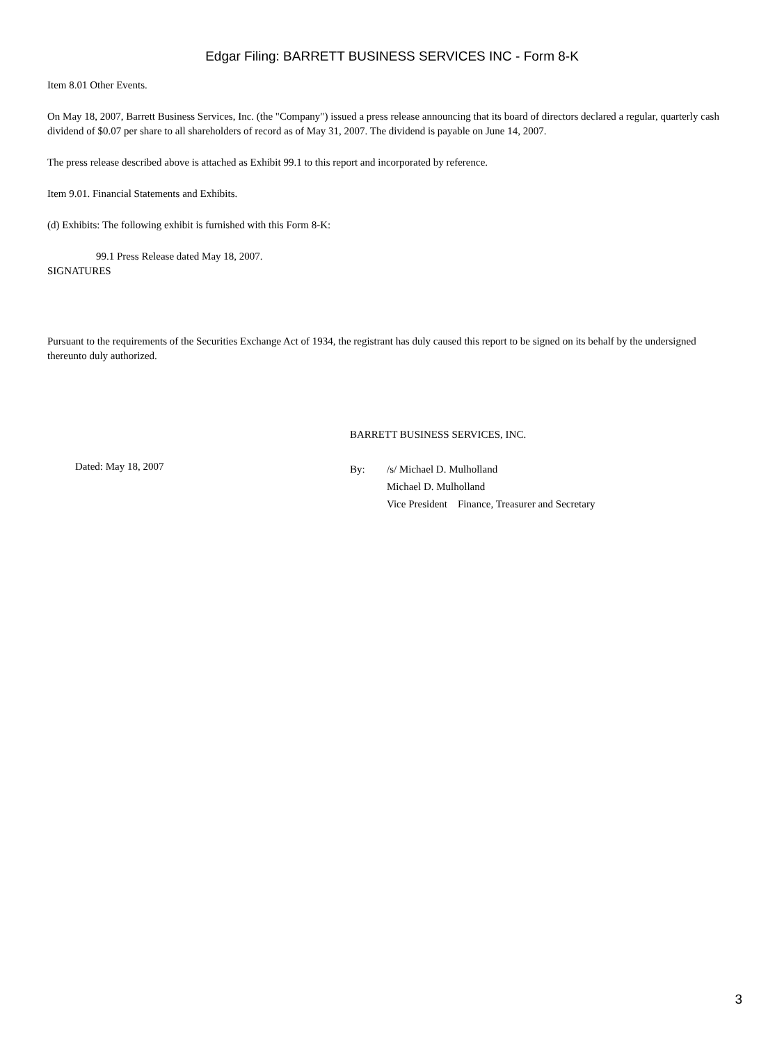Edgar Filing: BARRETT BUSINESS SERVICES INC - Form 8-K
Item 8.01 Other Events.
On May 18, 2007, Barrett Business Services, Inc. (the "Company") issued a press release announcing that its board of directors declared a regular, quarterly cash dividend of $0.07 per share to all shareholders of record as of May 31, 2007. The dividend is payable on June 14, 2007.
The press release described above is attached as Exhibit 99.1 to this report and incorporated by reference.
Item 9.01. Financial Statements and Exhibits.
(d) Exhibits: The following exhibit is furnished with this Form 8-K:
99.1 Press Release dated May 18, 2007.
SIGNATURES
Pursuant to the requirements of the Securities Exchange Act of 1934, the registrant has duly caused this report to be signed on its behalf by the undersigned thereunto duly authorized.
Dated: May 18, 2007
BARRETT BUSINESS SERVICES, INC.
By: /s/ Michael D. Mulholland
Michael D. Mulholland
Vice President Finance, Treasurer and Secretary
3